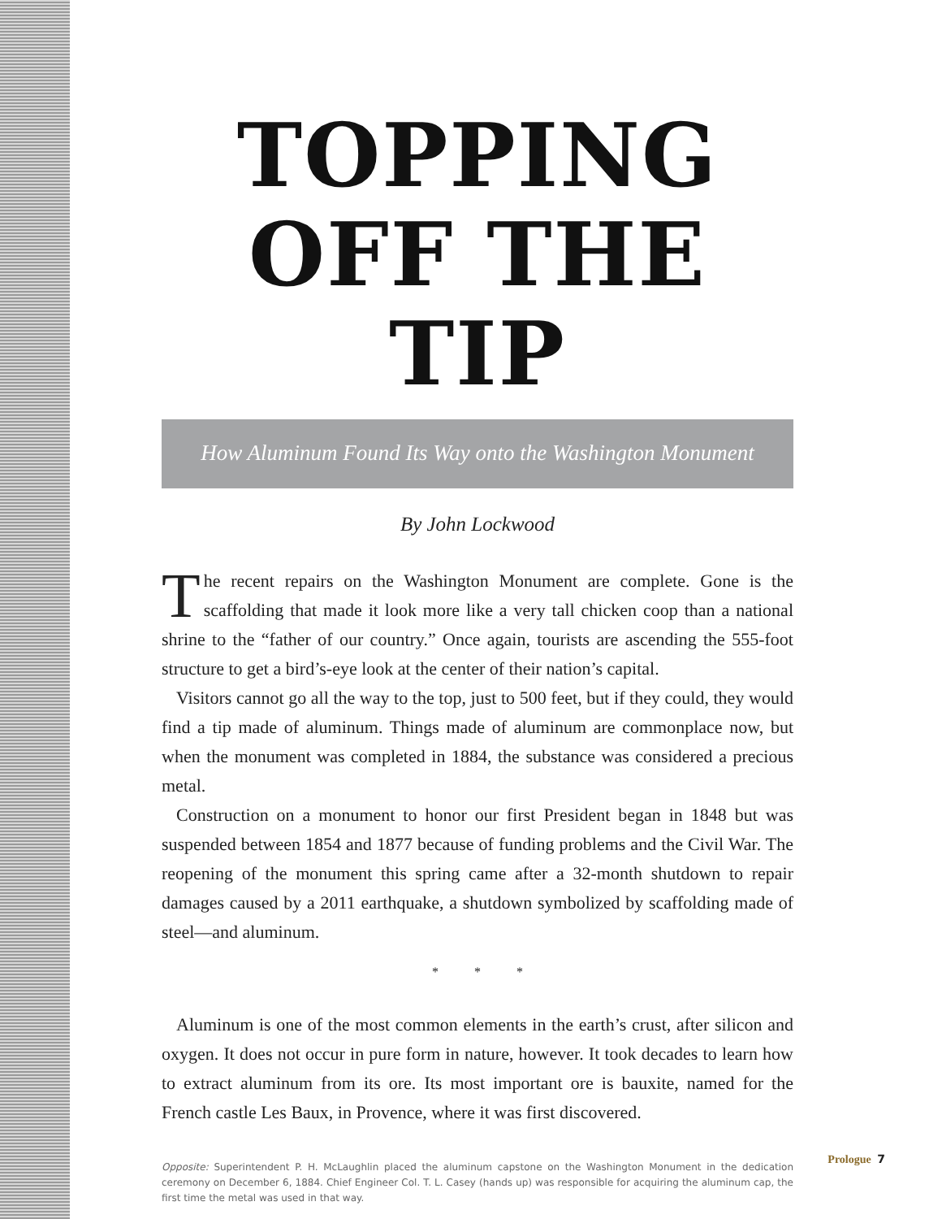TOPPING
OFF THE TIP
How Aluminum Found Its Way onto the Washington Monument
By John Lockwood
The recent repairs on the Washington Monument are complete. Gone is the scaffolding that made it look more like a very tall chicken coop than a national shrine to the “father of our country.” Once again, tourists are ascending the 555-foot structure to get a bird’s-eye look at the center of their nation’s capital.
Visitors cannot go all the way to the top, just to 500 feet, but if they could, they would find a tip made of aluminum. Things made of aluminum are commonplace now, but when the monument was completed in 1884, the substance was considered a precious metal.
Construction on a monument to honor our first President began in 1848 but was suspended between 1854 and 1877 because of funding problems and the Civil War. The reopening of the monument this spring came after a 32-month shutdown to repair damages caused by a 2011 earthquake, a shutdown symbolized by scaffolding made of steel—and aluminum.
* * *
Aluminum is one of the most common elements in the earth’s crust, after silicon and oxygen. It does not occur in pure form in nature, however. It took decades to learn how to extract aluminum from its ore. Its most important ore is bauxite, named for the French castle Les Baux, in Provence, where it was first discovered.
Opposite: Superintendent P. H. McLaughlin placed the aluminum capstone on the Washington Monument in the dedication ceremony on December 6, 1884. Chief Engineer Col. T. L. Casey (hands up) was responsible for acquiring the aluminum cap, the first time the metal was used in that way.
Prologue 7